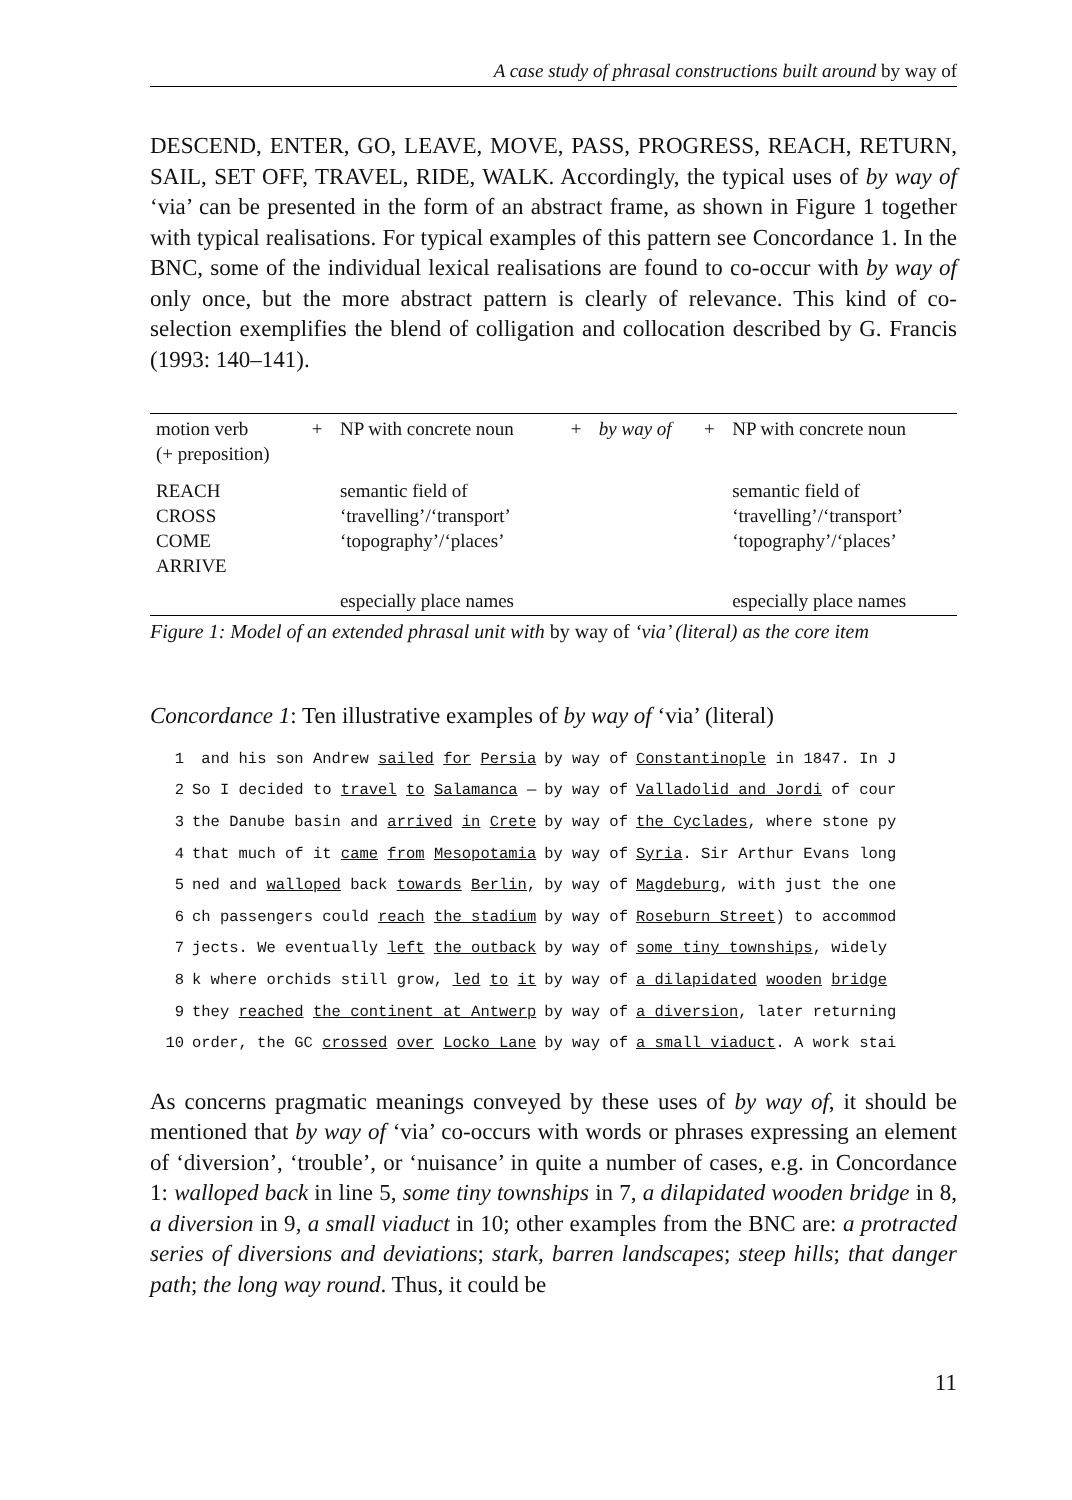A case study of phrasal constructions built around by way of
DESCEND, ENTER, GO, LEAVE, MOVE, PASS, PROGRESS, REACH, RETURN, SAIL, SET OFF, TRAVEL, RIDE, WALK. Accordingly, the typical uses of by way of ‘via’ can be presented in the form of an abstract frame, as shown in Figure 1 together with typical realisations. For typical examples of this pattern see Concordance 1. In the BNC, some of the individual lexical realisations are found to co-occur with by way of only once, but the more abstract pattern is clearly of relevance. This kind of co-selection exemplifies the blend of colligation and collocation described by G. Francis (1993: 140–141).
| motion verb (+ preposition) | + | NP with concrete noun | + | by way of | + | NP with concrete noun |
| REACH CROSS COME ARRIVE | | semantic field of ‘travelling’/‘transport’ ‘topography’/‘places’ | | | | semantic field of ‘travelling’/‘transport’ ‘topography’/‘places’ |
| | | especially place names | | | | especially place names |
Figure 1: Model of an extended phrasal unit with by way of ‘via’ (literal) as the core item
Concordance 1: Ten illustrative examples of by way of ‘via’ (literal)
| 1 | and his son Andrew sailed for Persia | by way of | Constantinople in 1847. In J |
| 2 | So I decided to travel to Salamanca — | by way of | Valladolid and Jordi of cour |
| 3 | the Danube basin and arrived in Crete | by way of | the Cyclades , where stone py |
| 4 | that much of it came from Mesopotamia | by way of | Syria . Sir Arthur Evans long |
| 5 | ned and walloped back towards Berlin , | by way of | Magdeburg , with just the one |
| 6 | ch passengers could reach the stadium | by way of | Roseburn Street ) to accommod |
| 7 | jects. We eventually left the outback | by way of | some tiny townships , widely |
| 8 | k where orchids still grow, led to it | by way of | a dilapidated wooden bridge |
| 9 | they reached the continent at Antwerp | by way of | a diversion , later returning |
| 10 | order, the GC crossed over Locko Lane | by way of | a small viaduct . A work stai |
As concerns pragmatic meanings conveyed by these uses of by way of, it should be mentioned that by way of ‘via’ co-occurs with words or phrases expressing an element of ‘diversion’, ‘trouble’, or ‘nuisance’ in quite a number of cases, e.g. in Concordance 1: walloped back in line 5, some tiny townships in 7, a dilapidated wooden bridge in 8, a diversion in 9, a small viaduct in 10; other examples from the BNC are: a protracted series of diversions and deviations; stark, barren landscapes; steep hills; that danger path; the long way round. Thus, it could be
11